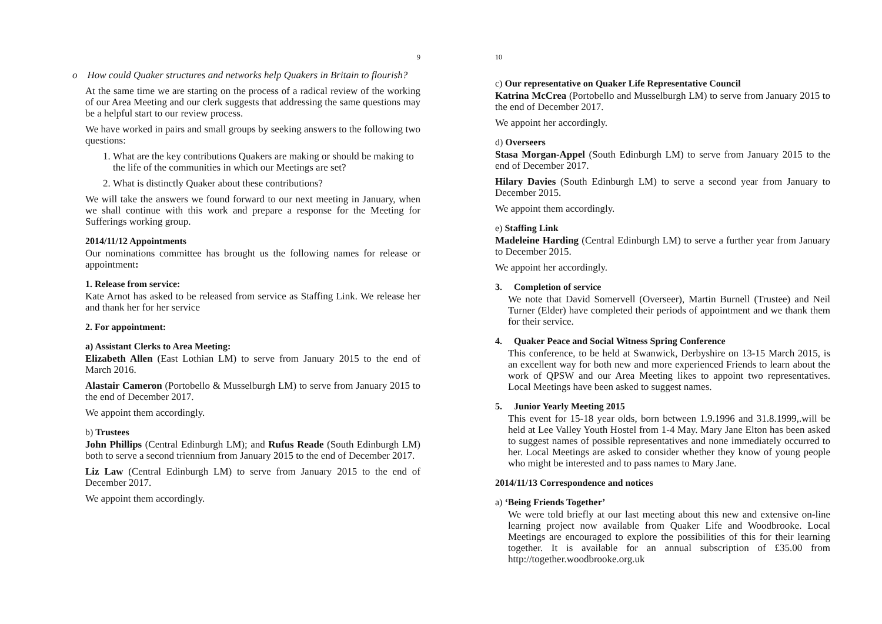9
o How could Quaker structures and networks help Quakers in Britain to flourish?
At the same time we are starting on the process of a radical review of the working of our Area Meeting and our clerk suggests that addressing the same questions may be a helpful start to our review process.
We have worked in pairs and small groups by seeking answers to the following two questions:
1. What are the key contributions Quakers are making or should be making to the life of the communities in which our Meetings are set?
2. What is distinctly Quaker about these contributions?
We will take the answers we found forward to our next meeting in January, when we shall continue with this work and prepare a response for the Meeting for Sufferings working group.
2014/11/12 Appointments
Our nominations committee has brought us the following names for release or appointment:
1. Release from service:
Kate Arnot has asked to be released from service as Staffing Link. We release her and thank her for her service
2. For appointment:
a) Assistant Clerks to Area Meeting:
Elizabeth Allen (East Lothian LM) to serve from January 2015 to the end of March 2016.
Alastair Cameron (Portobello & Musselburgh LM) to serve from January 2015 to the end of December 2017.
We appoint them accordingly.
b) Trustees
John Phillips (Central Edinburgh LM); and Rufus Reade (South Edinburgh LM) both to serve a second triennium from January 2015 to the end of December 2017.
Liz Law (Central Edinburgh LM) to serve from January 2015 to the end of December 2017.
We appoint them accordingly.
10
c) Our representative on Quaker Life Representative Council
Katrina McCrea (Portobello and Musselburgh LM) to serve from January 2015 to the end of December 2017.
We appoint her accordingly.
d) Overseers
Stasa Morgan-Appel (South Edinburgh LM) to serve from January 2015 to the end of December 2017.
Hilary Davies (South Edinburgh LM) to serve a second year from January to December 2015.
We appoint them accordingly.
e) Staffing Link
Madeleine Harding (Central Edinburgh LM) to serve a further year from January to December 2015.
We appoint her accordingly.
3. Completion of service
We note that David Somervell (Overseer), Martin Burnell (Trustee) and Neil Turner (Elder) have completed their periods of appointment and we thank them for their service.
4. Quaker Peace and Social Witness Spring Conference
This conference, to be held at Swanwick, Derbyshire on 13-15 March 2015, is an excellent way for both new and more experienced Friends to learn about the work of QPSW and our Area Meeting likes to appoint two representatives. Local Meetings have been asked to suggest names.
5. Junior Yearly Meeting 2015
This event for 15-18 year olds, born between 1.9.1996 and 31.8.1999,.will be held at Lee Valley Youth Hostel from 1-4 May. Mary Jane Elton has been asked to suggest names of possible representatives and none immediately occurred to her. Local Meetings are asked to consider whether they know of young people who might be interested and to pass names to Mary Jane.
2014/11/13 Correspondence and notices
a) ‘Being Friends Together’
We were told briefly at our last meeting about this new and extensive on-line learning project now available from Quaker Life and Woodbrooke. Local Meetings are encouraged to explore the possibilities of this for their learning together. It is available for an annual subscription of £35.00 from http://together.woodbrooke.org.uk